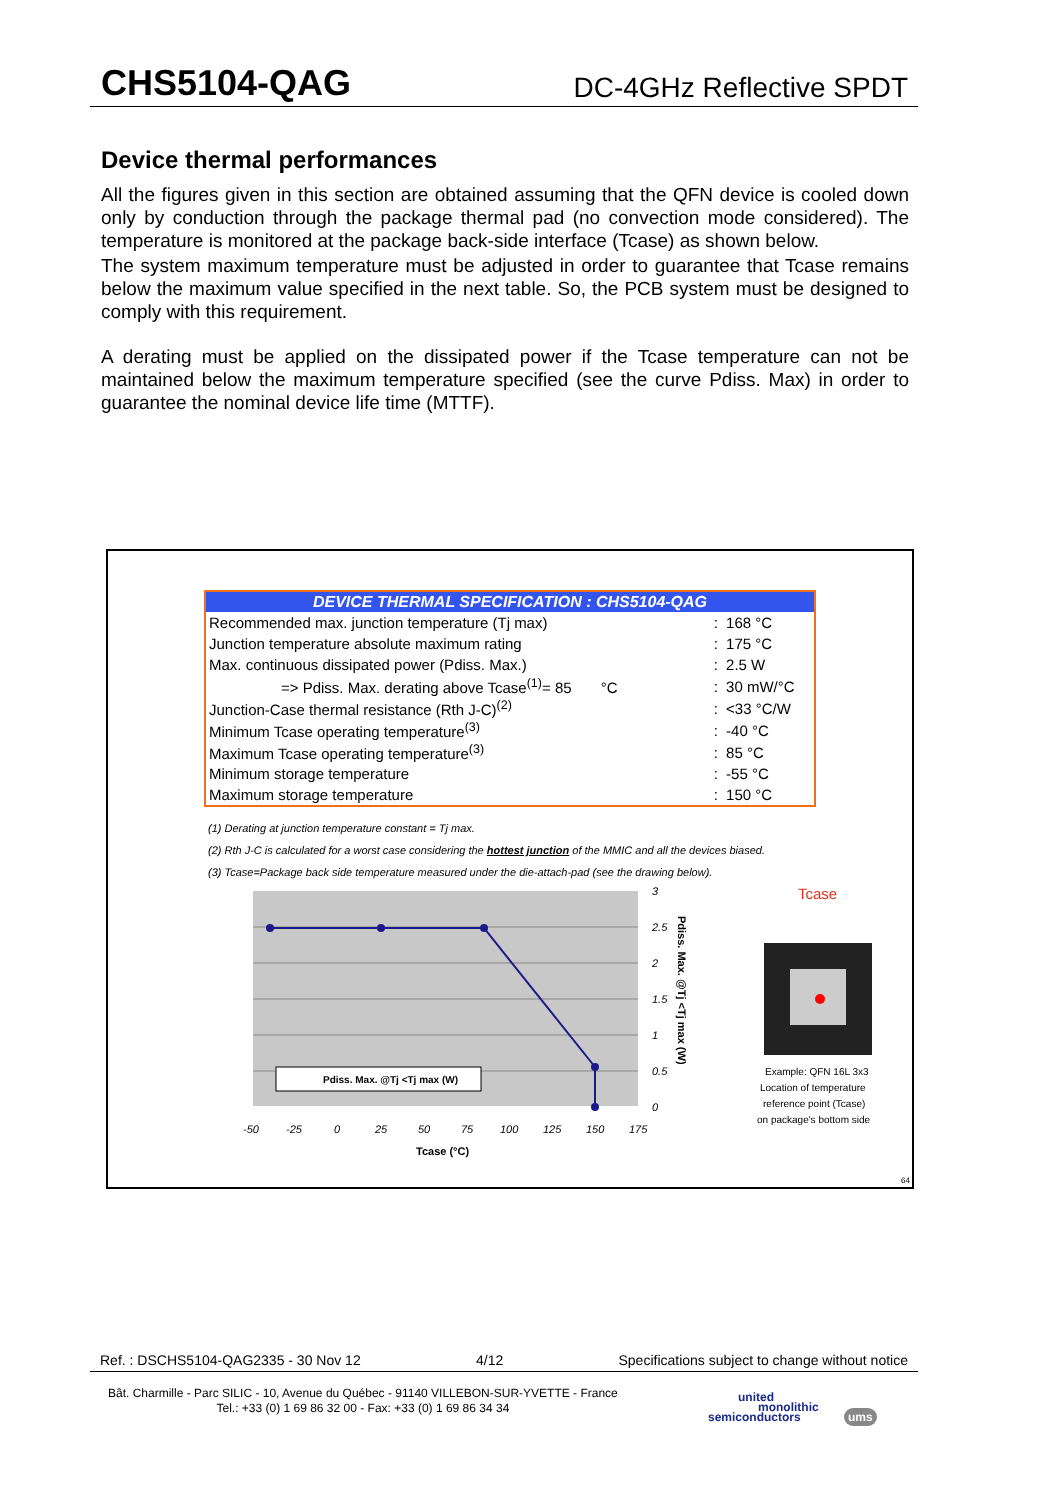CHS5104-QAG DC-4GHz Reflective SPDT
Device thermal performances
All the figures given in this section are obtained assuming that the QFN device is cooled down only by conduction through the package thermal pad (no convection mode considered). The temperature is monitored at the package back-side interface (Tcase) as shown below.
The system maximum temperature must be adjusted in order to guarantee that Tcase remains below the maximum value specified in the next table. So, the PCB system must be designed to comply with this requirement.
A derating must be applied on the dissipated power if the Tcase temperature can not be maintained below the maximum temperature specified (see the curve Pdiss. Max) in order to guarantee the nominal device life time (MTTF).
| DEVICE THERMAL SPECIFICATION : CHS5104-QAG | | |
| --- | --- | --- |
| Recommended max. junction temperature (Tj max) | : | 168 °C |
| Junction temperature absolute maximum rating | : | 175 °C |
| Max. continuous dissipated power (Pdiss. Max.) | : | 2.5 W |
| => Pdiss. Max. derating above Tcase<sup>(1)</sup>= 85 °C | : | 30 mW/°C |
| Junction-Case thermal resistance (Rth J-C)<sup>(2)</sup> | : | <33 °C/W |
| Minimum Tcase operating temperature<sup>(3)</sup> | : | -40 °C |
| Maximum Tcase operating temperature<sup>(3)</sup> | : | 85 °C |
| Minimum storage temperature | : | -55 °C |
| Maximum storage temperature | : | 150 °C |
(1) Derating at junction temperature constant = Tj max.
(2) Rth J-C is calculated for a worst case considering the hottest junction of the MMIC and all the devices biased.
(3) Tcase=Package back side temperature measured under the die-attach-pad (see the drawing below).
Pdiss. Max. @Tj <Tj max (W)
3
2.5
2
1.5
1
0.5
0
-50
-25
0
25
50
75
100
125
150
175
Tcase (°C)
Pdiss. Max. @Tj <Tj max (W)
Tcase
Example: QFN 16L 3x3
Location of temperature
reference point (Tcase)
on package's bottom side
64
Ref. : DSCHS5104-QAG2335 - 30 Nov 12 4/12 Specifications subject to change without notice
Bât. Charmille - Parc SILIC - 10, Avenue du Québec - 91140 VILLEBON-SUR-YVETTE - France
Tel.: +33 (0) 1 69 86 32 00 - Fax: +33 (0) 1 69 86 34 34
united
monolithic
semiconductors ums